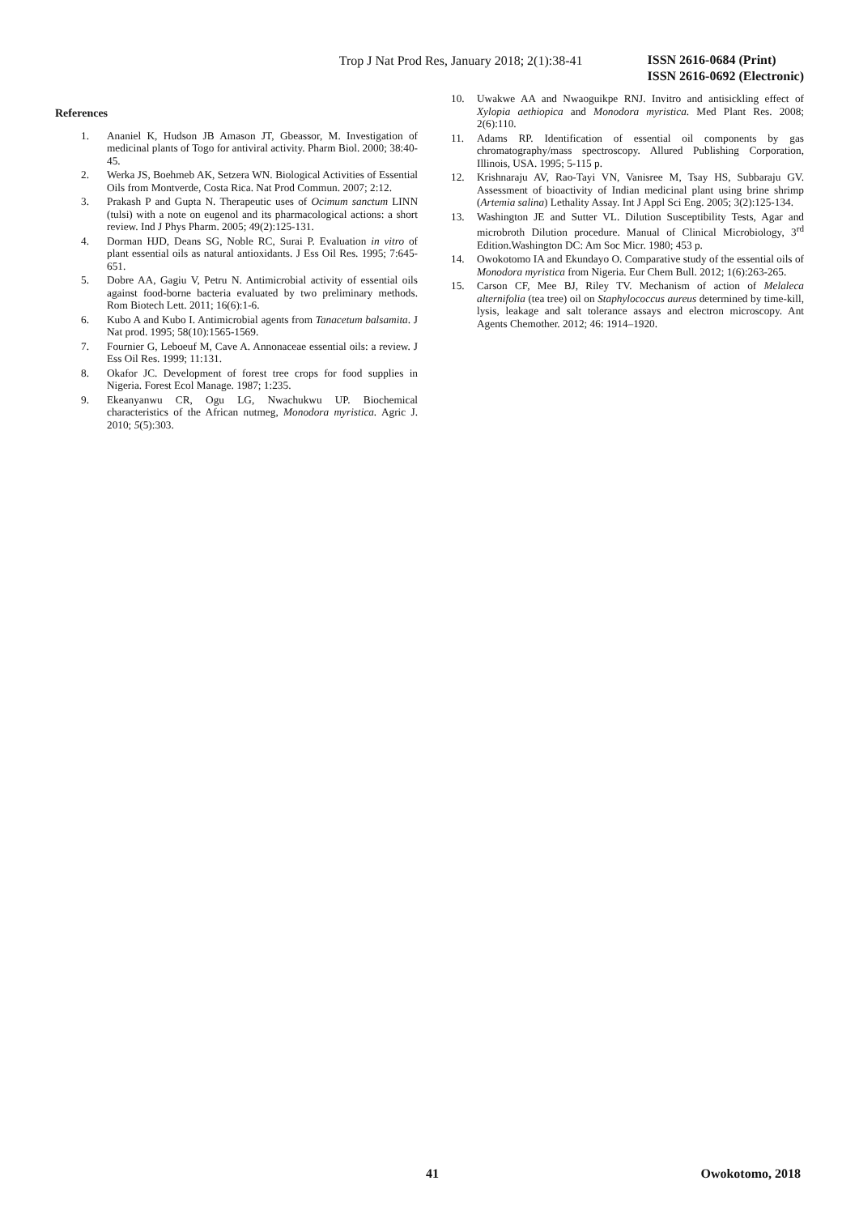Trop J Nat Prod Res, January 2018; 2(1):38-41
ISSN 2616-0684 (Print)
ISSN 2616-0692 (Electronic)
References
1. Ananiel K, Hudson JB Amason JT, Gbeassor, M. Investigation of medicinal plants of Togo for antiviral activity. Pharm Biol. 2000; 38:40-45.
2. Werka JS, Boehmeb AK, Setzera WN. Biological Activities of Essential Oils from Montverde, Costa Rica. Nat Prod Commun. 2007; 2:12.
3. Prakash P and Gupta N. Therapeutic uses of Ocimum sanctum LINN (tulsi) with a note on eugenol and its pharmacological actions: a short review. Ind J Phys Pharm. 2005; 49(2):125-131.
4. Dorman HJD, Deans SG, Noble RC, Surai P. Evaluation in vitro of plant essential oils as natural antioxidants. J Ess Oil Res. 1995; 7:645-651.
5. Dobre AA, Gagiu V, Petru N. Antimicrobial activity of essential oils against food-borne bacteria evaluated by two preliminary methods. Rom Biotech Lett. 2011; 16(6):1-6.
6. Kubo A and Kubo I. Antimicrobial agents from Tanacetum balsamita. J Nat prod. 1995; 58(10):1565-1569.
7. Fournier G, Leboeuf M, Cave A. Annonaceae essential oils: a review. J Ess Oil Res. 1999; 11:131.
8. Okafor JC. Development of forest tree crops for food supplies in Nigeria. Forest Ecol Manage. 1987; 1:235.
9. Ekeanyanwu CR, Ogu LG, Nwachukwu UP. Biochemical characteristics of the African nutmeg, Monodora myristica. Agric J. 2010; 5(5):303.
10. Uwakwe AA and Nwaoguikpe RNJ. Invitro and antisickling effect of Xylopia aethiopica and Monodora myristica. Med Plant Res. 2008; 2(6):110.
11. Adams RP. Identification of essential oil components by gas chromatography/mass spectroscopy. Allured Publishing Corporation, Illinois, USA. 1995; 5-115 p.
12. Krishnaraju AV, Rao-Tayi VN, Vanisree M, Tsay HS, Subbaraju GV. Assessment of bioactivity of Indian medicinal plant using brine shrimp (Artemia salina) Lethality Assay. Int J Appl Sci Eng. 2005; 3(2):125-134.
13. Washington JE and Sutter VL. Dilution Susceptibility Tests, Agar and microbroth Dilution procedure. Manual of Clinical Microbiology, 3<sup>rd</sup> Edition.Washington DC: Am Soc Micr. 1980; 453 p.
14. Owokotomo IA and Ekundayo O. Comparative study of the essential oils of Monodora myristica from Nigeria. Eur Chem Bull. 2012; 1(6):263-265.
15. Carson CF, Mee BJ, Riley TV. Mechanism of action of Melaleca alternifolia (tea tree) oil on Staphylococcus aureus determined by time-kill, lysis, leakage and salt tolerance assays and electron microscopy. Ant Agents Chemother. 2012; 46: 1914–1920.
41 Owokotomo, 2018